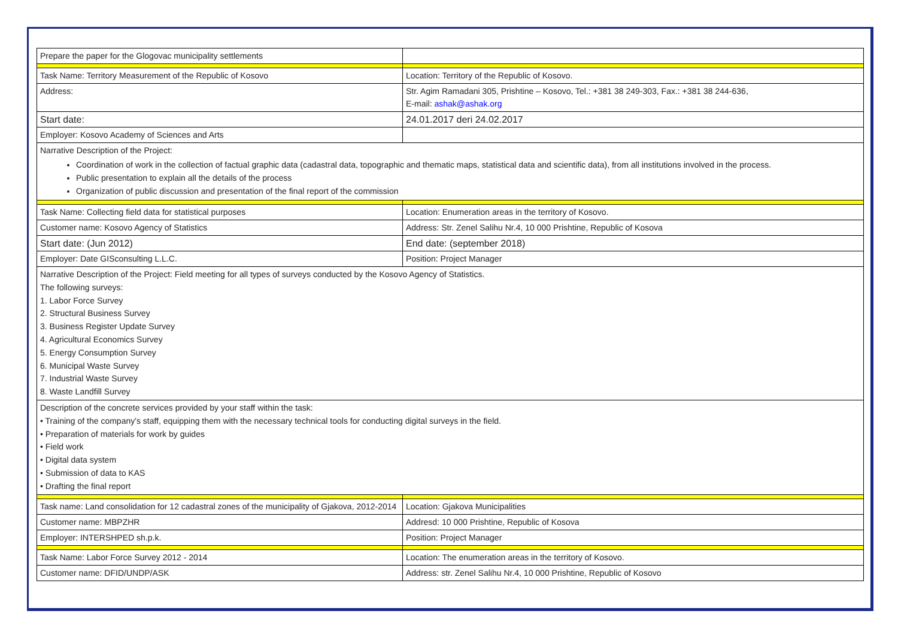| Prepare the paper for the Glogovac municipality settlements | |
| Task Name: Territory Measurement of the Republic of Kosovo | Location: Territory of the Republic of Kosovo. |
| Address: | Str. Agim Ramadani 305, Prishtine – Kosovo, Tel.: +381 38 249-303, Fax.: +381 38 244-636, E-mail: ashak@ashak.org |
| Start date: | 24.01.2017 deri 24.02.2017 |
| Employer: Kosovo Academy of Sciences and Arts | |
| Narrative Description of the Project: Coordination of work in the collection of factual graphic data (cadastral data, topographic and thematic maps, statistical data and scientific data), from all institutions involved in the process. Public presentation to explain all the details of the process Organization of public discussion and presentation of the final report of the commission | |
| Task Name: Collecting field data for statistical purposes | Location: Enumeration areas in the territory of Kosovo. |
| Customer name: Kosovo Agency of Statistics | Address: Str. Zenel Salihu Nr.4, 10 000 Prishtine, Republic of Kosova |
| Start date: (Jun 2012) | End date: (september 2018) |
| Employer: Date GISconsulting L.L.C. | Position: Project Manager |
| Narrative Description of the Project: Field meeting for all types of surveys conducted by the Kosovo Agency of Statistics. The following surveys: 1. Labor Force Survey 2. Structural Business Survey 3. Business Register Update Survey 4. Agricultural Economics Survey 5. Energy Consumption Survey 6. Municipal Waste Survey 7. Industrial Waste Survey 8. Waste Landfill Survey | |
| Description of the concrete services provided by your staff within the task: • Training of the company's staff, equipping them with the necessary technical tools for conducting digital surveys in the field. • Preparation of materials for work by guides • Field work • Digital data system • Submission of data to KAS • Drafting the final report | |
| Task name: Land consolidation for 12 cadastral zones of the municipality of Gjakova, 2012-2014 | Location: Gjakova Municipalities |
| Customer name: MBPZHR | Addresd: 10 000 Prishtine, Republic of Kosova |
| Employer: INTERSHPED sh.p.k. | Position: Project Manager |
| Task Name: Labor Force Survey 2012 - 2014 | Location: The enumeration areas in the territory of Kosovo. |
| Customer name: DFID/UNDP/ASK | Address: str. Zenel Salihu Nr.4, 10 000 Prishtine, Republic of Kosovo |